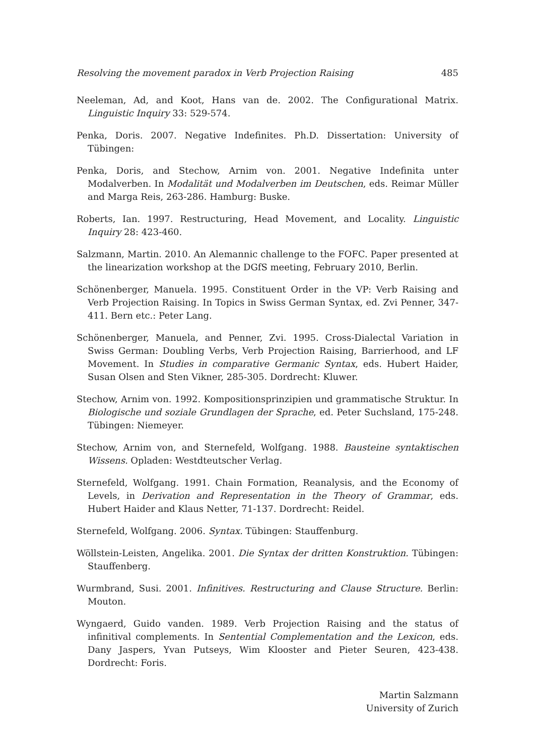Resolving the movement paradox in Verb Projection Raising 485
Neeleman, Ad, and Koot, Hans van de. 2002. The Configurational Matrix. Linguistic Inquiry 33: 529-574.
Penka, Doris. 2007. Negative Indefinites. Ph.D. Dissertation: University of Tübingen:
Penka, Doris, and Stechow, Arnim von. 2001. Negative Indefinita unter Modalverben. In Modalität und Modalverben im Deutschen, eds. Reimar Müller and Marga Reis, 263-286. Hamburg: Buske.
Roberts, Ian. 1997. Restructuring, Head Movement, and Locality. Linguistic Inquiry 28: 423-460.
Salzmann, Martin. 2010. An Alemannic challenge to the FOFC. Paper presented at the linearization workshop at the DGfS meeting, February 2010, Berlin.
Schönenberger, Manuela. 1995. Constituent Order in the VP: Verb Raising and Verb Projection Raising. In Topics in Swiss German Syntax, ed. Zvi Penner, 347-411. Bern etc.: Peter Lang.
Schönenberger, Manuela, and Penner, Zvi. 1995. Cross-Dialectal Variation in Swiss German: Doubling Verbs, Verb Projection Raising, Barrierhood, and LF Movement. In Studies in comparative Germanic Syntax, eds. Hubert Haider, Susan Olsen and Sten Vikner, 285-305. Dordrecht: Kluwer.
Stechow, Arnim von. 1992. Kompositionsprinzipien und grammatische Struktur. In Biologische und soziale Grundlagen der Sprache, ed. Peter Suchsland, 175-248. Tübingen: Niemeyer.
Stechow, Arnim von, and Sternefeld, Wolfgang. 1988. Bausteine syntaktischen Wissens. Opladen: Westdteutscher Verlag.
Sternefeld, Wolfgang. 1991. Chain Formation, Reanalysis, and the Economy of Levels, in Derivation and Representation in the Theory of Grammar, eds. Hubert Haider and Klaus Netter, 71-137. Dordrecht: Reidel.
Sternefeld, Wolfgang. 2006. Syntax. Tübingen: Stauffenburg.
Wöllstein-Leisten, Angelika. 2001. Die Syntax der dritten Konstruktion. Tübingen: Stauffenberg.
Wurmbrand, Susi. 2001. Infinitives. Restructuring and Clause Structure. Berlin: Mouton.
Wyngaerd, Guido vanden. 1989. Verb Projection Raising and the status of infinitival complements. In Sentential Complementation and the Lexicon, eds. Dany Jaspers, Yvan Putseys, Wim Klooster and Pieter Seuren, 423-438. Dordrecht: Foris.
Martin Salzmann
University of Zurich